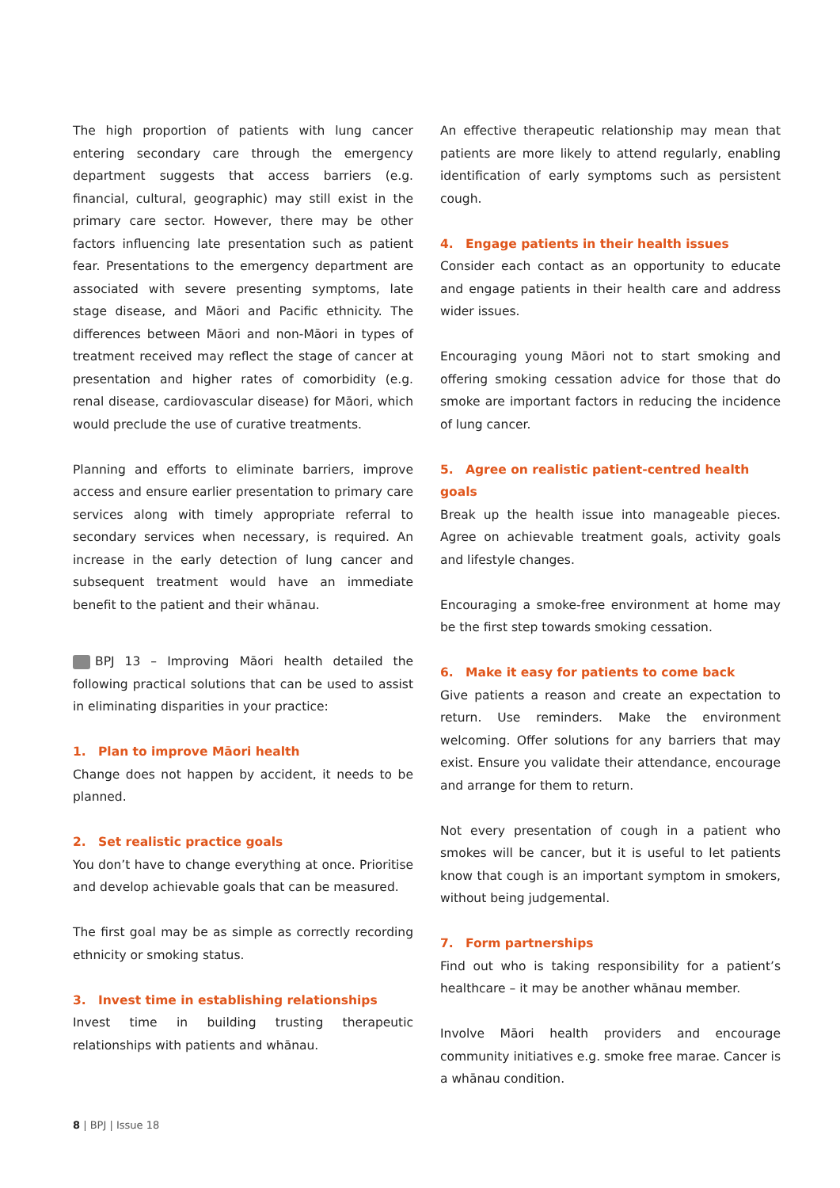The high proportion of patients with lung cancer entering secondary care through the emergency department suggests that access barriers (e.g. financial, cultural, geographic) may still exist in the primary care sector. However, there may be other factors influencing late presentation such as patient fear. Presentations to the emergency department are associated with severe presenting symptoms, late stage disease, and Māori and Pacific ethnicity. The differences between Māori and non-Māori in types of treatment received may reflect the stage of cancer at presentation and higher rates of comorbidity (e.g. renal disease, cardiovascular disease) for Māori, which would preclude the use of curative treatments.
Planning and efforts to eliminate barriers, improve access and ensure earlier presentation to primary care services along with timely appropriate referral to secondary services when necessary, is required. An increase in the early detection of lung cancer and subsequent treatment would have an immediate benefit to the patient and their whānau.
BPJ 13 – Improving Māori health detailed the following practical solutions that can be used to assist in eliminating disparities in your practice:
1. Plan to improve Māori health
Change does not happen by accident, it needs to be planned.
2. Set realistic practice goals
You don’t have to change everything at once. Prioritise and develop achievable goals that can be measured.
The first goal may be as simple as correctly recording ethnicity or smoking status.
3. Invest time in establishing relationships
Invest time in building trusting therapeutic relationships with patients and whānau.
An effective therapeutic relationship may mean that patients are more likely to attend regularly, enabling identification of early symptoms such as persistent cough.
4. Engage patients in their health issues
Consider each contact as an opportunity to educate and engage patients in their health care and address wider issues.
Encouraging young Māori not to start smoking and offering smoking cessation advice for those that do smoke are important factors in reducing the incidence of lung cancer.
5. Agree on realistic patient-centred health goals
Break up the health issue into manageable pieces. Agree on achievable treatment goals, activity goals and lifestyle changes.
Encouraging a smoke-free environment at home may be the first step towards smoking cessation.
6. Make it easy for patients to come back
Give patients a reason and create an expectation to return. Use reminders. Make the environment welcoming. Offer solutions for any barriers that may exist. Ensure you validate their attendance, encourage and arrange for them to return.
Not every presentation of cough in a patient who smokes will be cancer, but it is useful to let patients know that cough is an important symptom in smokers, without being judgemental.
7. Form partnerships
Find out who is taking responsibility for a patient’s healthcare – it may be another whānau member.
Involve Māori health providers and encourage community initiatives e.g. smoke free marae. Cancer is a whānau condition.
8 | BPJ | Issue 18